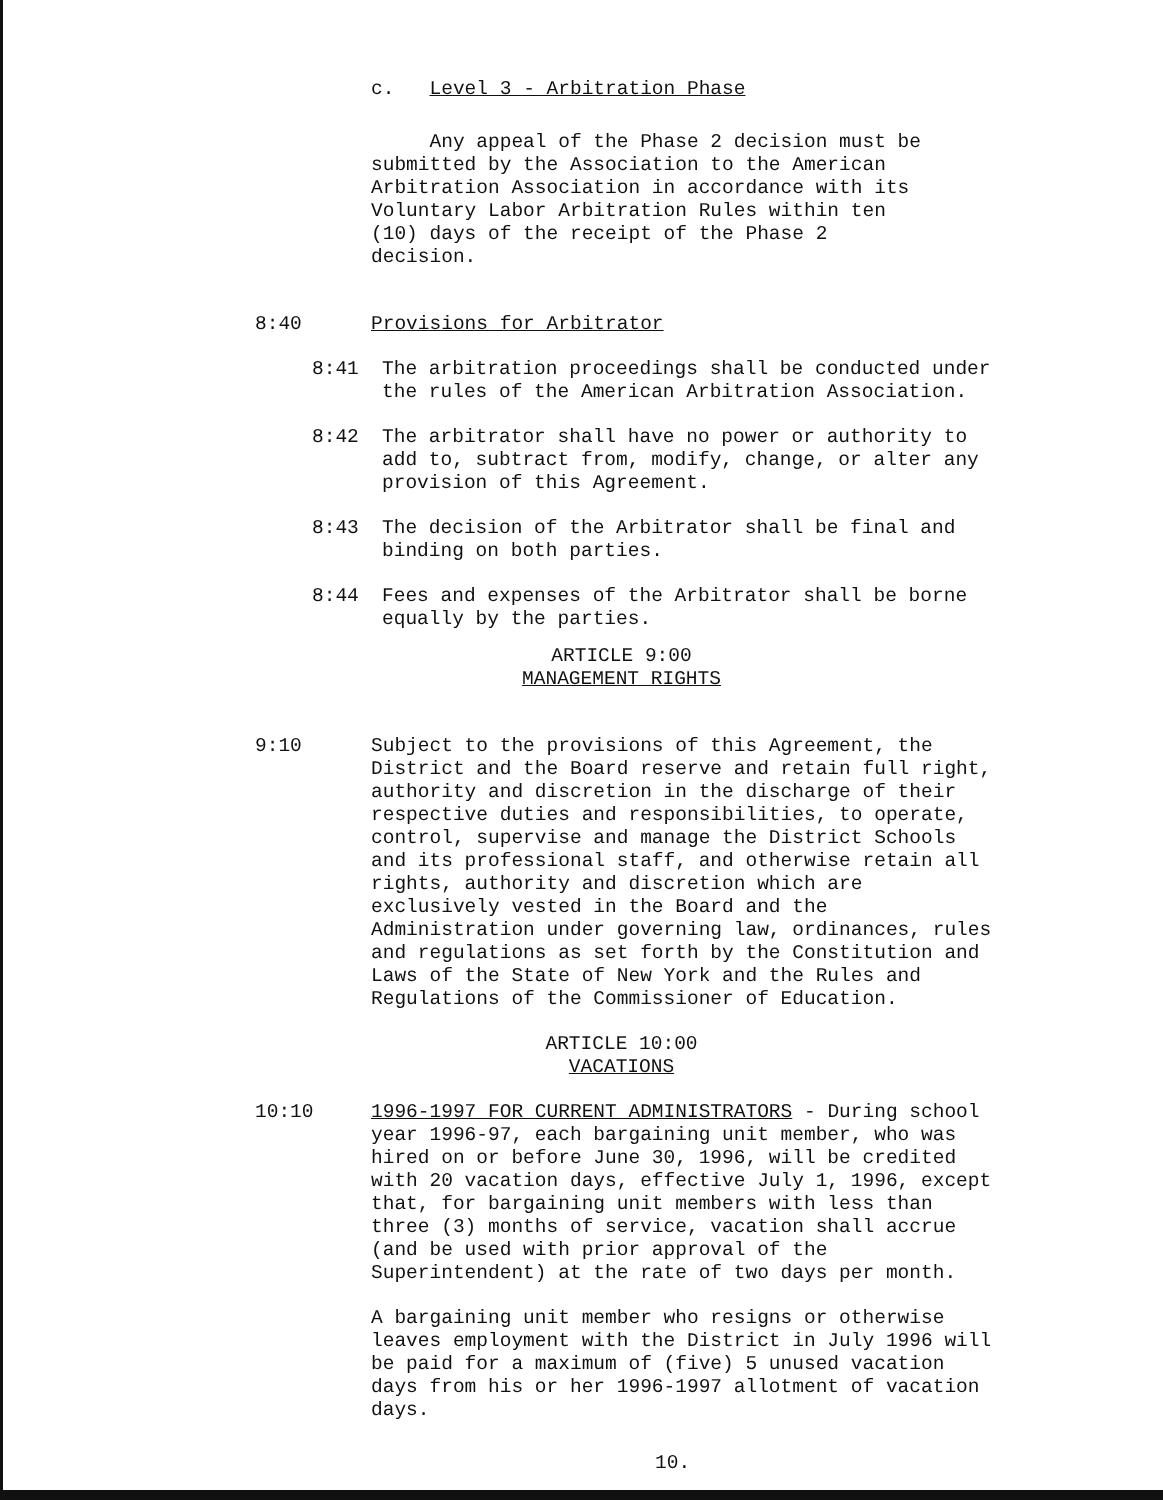c. Level 3 - Arbitration Phase
Any appeal of the Phase 2 decision must be submitted by the Association to the American Arbitration Association in accordance with its Voluntary Labor Arbitration Rules within ten (10) days of the receipt of the Phase 2 decision.
8:40 Provisions for Arbitrator
8:41 The arbitration proceedings shall be conducted under the rules of the American Arbitration Association.
8:42 The arbitrator shall have no power or authority to add to, subtract from, modify, change, or alter any provision of this Agreement.
8:43 The decision of the Arbitrator shall be final and binding on both parties.
8:44 Fees and expenses of the Arbitrator shall be borne equally by the parties.
ARTICLE 9:00
MANAGEMENT RIGHTS
9:10 Subject to the provisions of this Agreement, the District and the Board reserve and retain full right, authority and discretion in the discharge of their respective duties and responsibilities, to operate, control, supervise and manage the District Schools and its professional staff, and otherwise retain all rights, authority and discretion which are exclusively vested in the Board and the Administration under governing law, ordinances, rules and regulations as set forth by the Constitution and Laws of the State of New York and the Rules and Regulations of the Commissioner of Education.
ARTICLE 10:00
VACATIONS
10:10 1996-1997 FOR CURRENT ADMINISTRATORS - During school year 1996-97, each bargaining unit member, who was hired on or before June 30, 1996, will be credited with 20 vacation days, effective July 1, 1996, except that, for bargaining unit members with less than three (3) months of service, vacation shall accrue (and be used with prior approval of the Superintendent) at the rate of two days per month.
A bargaining unit member who resigns or otherwise leaves employment with the District in July 1996 will be paid for a maximum of (five) 5 unused vacation days from his or her 1996-1997 allotment of vacation days.
10.